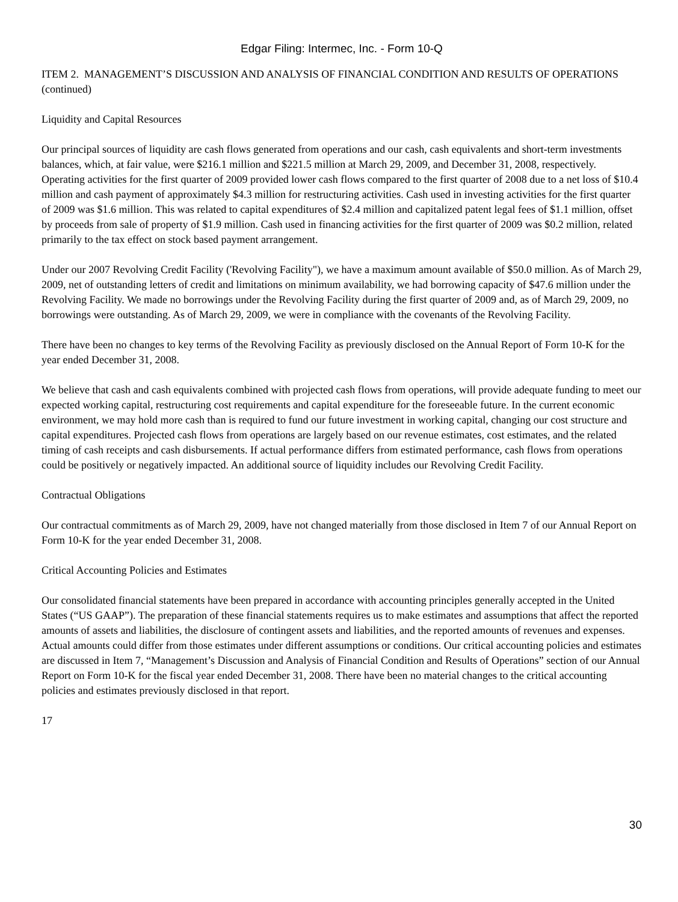Edgar Filing: Intermec, Inc. - Form 10-Q
ITEM 2. MANAGEMENT’S DISCUSSION AND ANALYSIS OF FINANCIAL CONDITION AND RESULTS OF OPERATIONS (continued)
Liquidity and Capital Resources
Our principal sources of liquidity are cash flows generated from operations and our cash, cash equivalents and short-term investments balances, which, at fair value, were $216.1 million and $221.5 million at March 29, 2009, and December 31, 2008, respectively. Operating activities for the first quarter of 2009 provided lower cash flows compared to the first quarter of 2008 due to a net loss of $10.4 million and cash payment of approximately $4.3 million for restructuring activities. Cash used in investing activities for the first quarter of 2009 was $1.6 million. This was related to capital expenditures of $2.4 million and capitalized patent legal fees of $1.1 million, offset by proceeds from sale of property of $1.9 million. Cash used in financing activities for the first quarter of 2009 was $0.2 million, related primarily to the tax effect on stock based payment arrangement.
Under our 2007 Revolving Credit Facility ('Revolving Facility"), we have a maximum amount available of $50.0 million. As of March 29, 2009, net of outstanding letters of credit and limitations on minimum availability, we had borrowing capacity of $47.6 million under the Revolving Facility. We made no borrowings under the Revolving Facility during the first quarter of 2009 and, as of March 29, 2009, no borrowings were outstanding. As of March 29, 2009, we were in compliance with the covenants of the Revolving Facility.
There have been no changes to key terms of the Revolving Facility as previously disclosed on the Annual Report of Form 10-K for the year ended December 31, 2008.
We believe that cash and cash equivalents combined with projected cash flows from operations, will provide adequate funding to meet our expected working capital, restructuring cost requirements and capital expenditure for the foreseeable future. In the current economic environment, we may hold more cash than is required to fund our future investment in working capital, changing our cost structure and capital expenditures. Projected cash flows from operations are largely based on our revenue estimates, cost estimates, and the related timing of cash receipts and cash disbursements. If actual performance differs from estimated performance, cash flows from operations could be positively or negatively impacted. An additional source of liquidity includes our Revolving Credit Facility.
Contractual Obligations
Our contractual commitments as of March 29, 2009, have not changed materially from those disclosed in Item 7 of our Annual Report on Form 10-K for the year ended December 31, 2008.
Critical Accounting Policies and Estimates
Our consolidated financial statements have been prepared in accordance with accounting principles generally accepted in the United States (“US GAAP”). The preparation of these financial statements requires us to make estimates and assumptions that affect the reported amounts of assets and liabilities, the disclosure of contingent assets and liabilities, and the reported amounts of revenues and expenses. Actual amounts could differ from those estimates under different assumptions or conditions. Our critical accounting policies and estimates are discussed in Item 7, “Management’s Discussion and Analysis of Financial Condition and Results of Operations” section of our Annual Report on Form 10-K for the fiscal year ended December 31, 2008. There have been no material changes to the critical accounting policies and estimates previously disclosed in that report.
17
30